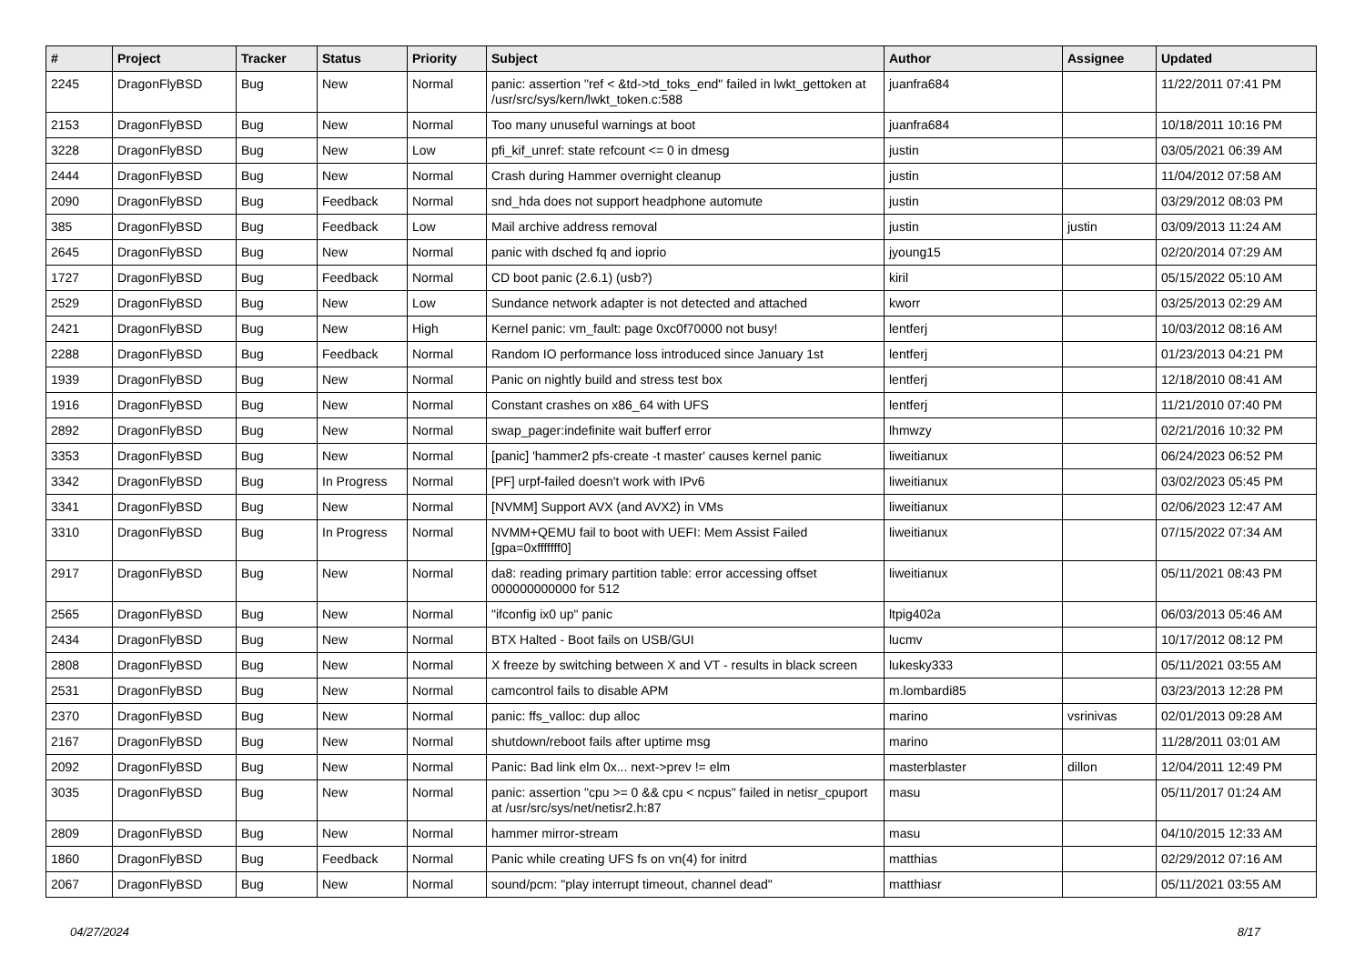| # | Project | Tracker | Status | Priority | Subject | Author | Assignee | Updated |
| --- | --- | --- | --- | --- | --- | --- | --- | --- |
| 2245 | DragonFlyBSD | Bug | New | Normal | panic: assertion "ref < &td->td_toks_end" failed in lwkt_gettoken at /usr/src/sys/kern/lwkt_token.c:588 | juanfra684 | | 11/22/2011 07:41 PM |
| 2153 | DragonFlyBSD | Bug | New | Normal | Too many unuseful warnings at boot | juanfra684 | | 10/18/2011 10:16 PM |
| 3228 | DragonFlyBSD | Bug | New | Low | pfi_kif_unref: state refcount <= 0 in dmesg | justin | | 03/05/2021 06:39 AM |
| 2444 | DragonFlyBSD | Bug | New | Normal | Crash during Hammer overnight cleanup | justin | | 11/04/2012 07:58 AM |
| 2090 | DragonFlyBSD | Bug | Feedback | Normal | snd_hda does not support headphone automute | justin | | 03/29/2012 08:03 PM |
| 385 | DragonFlyBSD | Bug | Feedback | Low | Mail archive address removal | justin | justin | 03/09/2013 11:24 AM |
| 2645 | DragonFlyBSD | Bug | New | Normal | panic with dsched fq and ioprio | jyoung15 | | 02/20/2014 07:29 AM |
| 1727 | DragonFlyBSD | Bug | Feedback | Normal | CD boot panic (2.6.1) (usb?) | kiril | | 05/15/2022 05:10 AM |
| 2529 | DragonFlyBSD | Bug | New | Low | Sundance network adapter is not detected and attached | kworr | | 03/25/2013 02:29 AM |
| 2421 | DragonFlyBSD | Bug | New | High | Kernel panic: vm_fault: page 0xc0f70000 not busy! | lentferj | | 10/03/2012 08:16 AM |
| 2288 | DragonFlyBSD | Bug | Feedback | Normal | Random IO performance loss introduced since January 1st | lentferj | | 01/23/2013 04:21 PM |
| 1939 | DragonFlyBSD | Bug | New | Normal | Panic on nightly build and stress test box | lentferj | | 12/18/2010 08:41 AM |
| 1916 | DragonFlyBSD | Bug | New | Normal | Constant crashes on x86_64 with UFS | lentferj | | 11/21/2010 07:40 PM |
| 2892 | DragonFlyBSD | Bug | New | Normal | swap_pager:indefinite wait bufferf error | lhmwzy | | 02/21/2016 10:32 PM |
| 3353 | DragonFlyBSD | Bug | New | Normal | [panic] 'hammer2 pfs-create -t master' causes kernel panic | liweitianux | | 06/24/2023 06:52 PM |
| 3342 | DragonFlyBSD | Bug | In Progress | Normal | [PF] urpf-failed doesn't work with IPv6 | liweitianux | | 03/02/2023 05:45 PM |
| 3341 | DragonFlyBSD | Bug | New | Normal | [NVMM] Support AVX (and AVX2) in VMs | liweitianux | | 02/06/2023 12:47 AM |
| 3310 | DragonFlyBSD | Bug | In Progress | Normal | NVMM+QEMU fail to boot with UEFI: Mem Assist Failed [gpa=0xfffffff0] | liweitianux | | 07/15/2022 07:34 AM |
| 2917 | DragonFlyBSD | Bug | New | Normal | da8: reading primary partition table: error accessing offset 000000000000 for 512 | liweitianux | | 05/11/2021 08:43 PM |
| 2565 | DragonFlyBSD | Bug | New | Normal | "ifconfig ix0 up" panic | ltpig402a | | 06/03/2013 05:46 AM |
| 2434 | DragonFlyBSD | Bug | New | Normal | BTX Halted - Boot fails on USB/GUI | lucmv | | 10/17/2012 08:12 PM |
| 2808 | DragonFlyBSD | Bug | New | Normal | X freeze by switching between X and VT - results in black screen | lukesky333 | | 05/11/2021 03:55 AM |
| 2531 | DragonFlyBSD | Bug | New | Normal | camcontrol fails to disable APM | m.lombardi85 | | 03/23/2013 12:28 PM |
| 2370 | DragonFlyBSD | Bug | New | Normal | panic: ffs_valloc: dup alloc | marino | vsrinivas | 02/01/2013 09:28 AM |
| 2167 | DragonFlyBSD | Bug | New | Normal | shutdown/reboot fails after uptime msg | marino | | 11/28/2011 03:01 AM |
| 2092 | DragonFlyBSD | Bug | New | Normal | Panic: Bad link elm 0x... next->prev != elm | masterblaster | dillon | 12/04/2011 12:49 PM |
| 3035 | DragonFlyBSD | Bug | New | Normal | panic: assertion "cpu >= 0 && cpu < ncpus" failed in netisr_cpuport at /usr/src/sys/net/netisr2.h:87 | masu | | 05/11/2017 01:24 AM |
| 2809 | DragonFlyBSD | Bug | New | Normal | hammer mirror-stream | masu | | 04/10/2015 12:33 AM |
| 1860 | DragonFlyBSD | Bug | Feedback | Normal | Panic while creating UFS fs on vn(4) for initrd | matthias | | 02/29/2012 07:16 AM |
| 2067 | DragonFlyBSD | Bug | New | Normal | sound/pcm: "play interrupt timeout, channel dead" | matthiasr | | 05/11/2021 03:55 AM |
04/27/2024 8/17